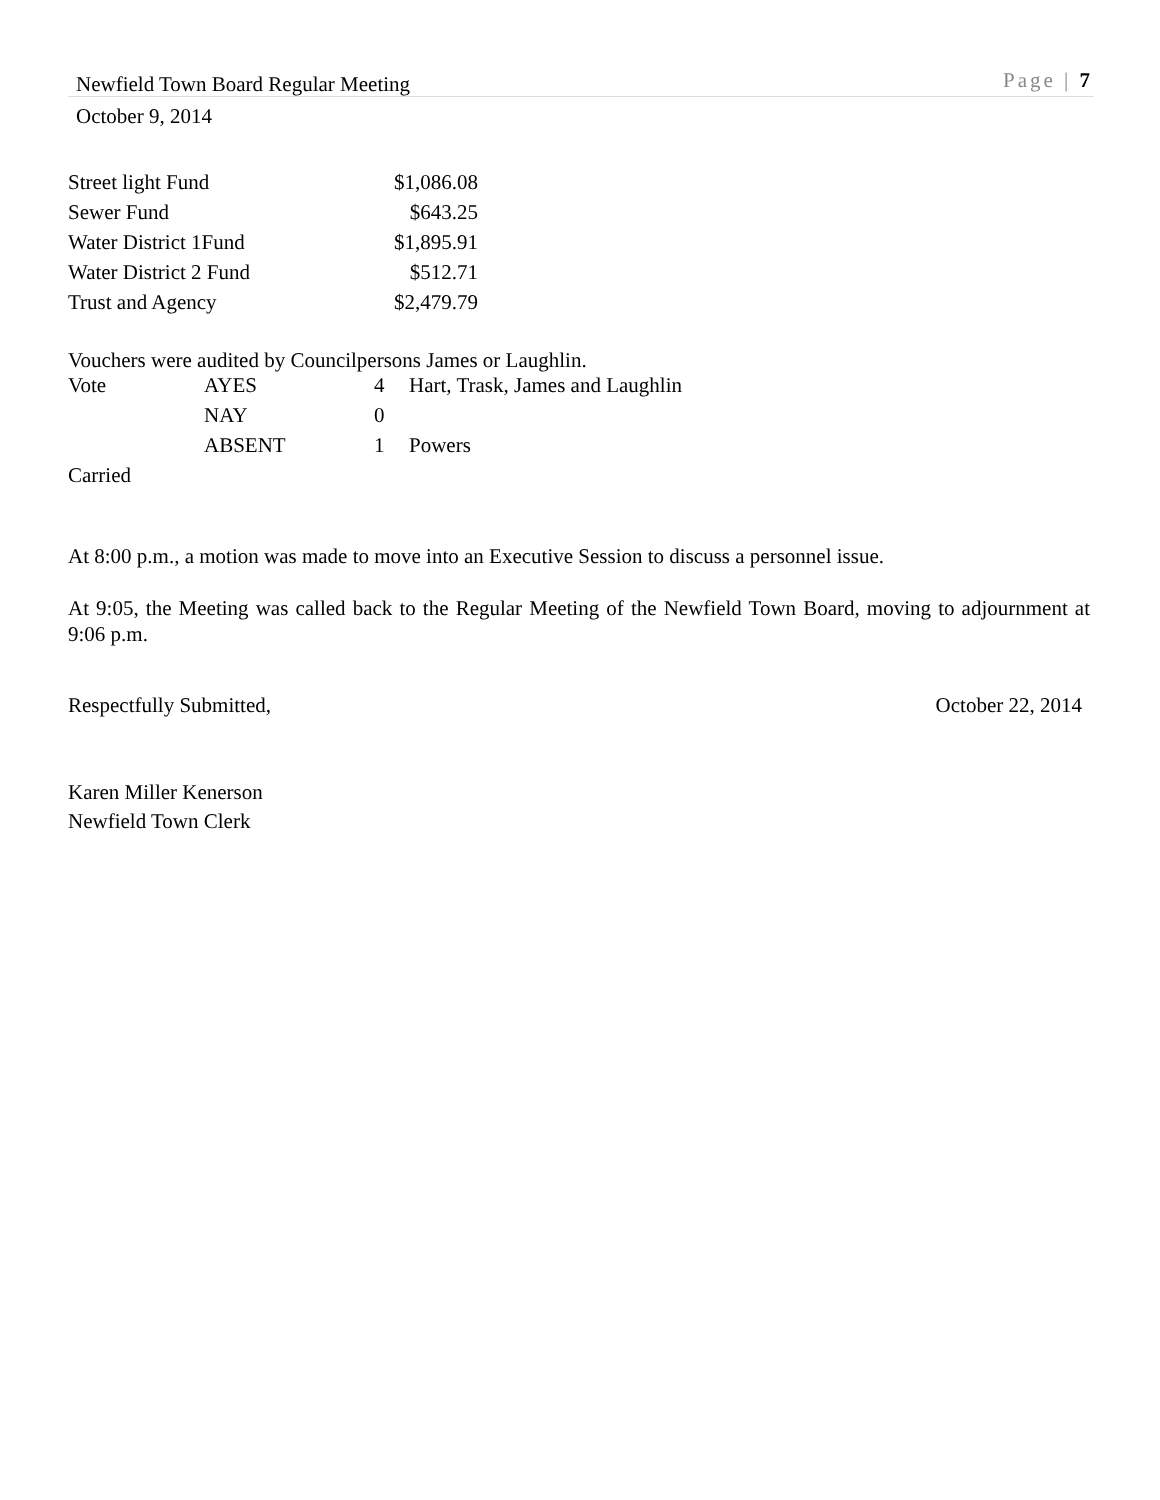Newfield Town Board Regular Meeting Page | 7
October 9, 2014
| Street light Fund | $1,086.08 |
| Sewer Fund | $643.25 |
| Water District 1Fund | $1,895.91 |
| Water District 2 Fund | $512.71 |
| Trust and Agency | $2,479.79 |
Vouchers were audited by Councilpersons James or Laughlin.
| Vote | AYES | 4 | Hart, Trask, James and Laughlin |
| | NAY | 0 | |
| | ABSENT | 1 | Powers |
Carried
At 8:00 p.m., a motion was made to move into an Executive Session to discuss a personnel issue.
At 9:05, the Meeting was called back to the Regular Meeting of the Newfield Town Board, moving to adjournment at 9:06 p.m.
Respectfully Submitted, October 22, 2014
Karen Miller Kenerson
Newfield Town Clerk